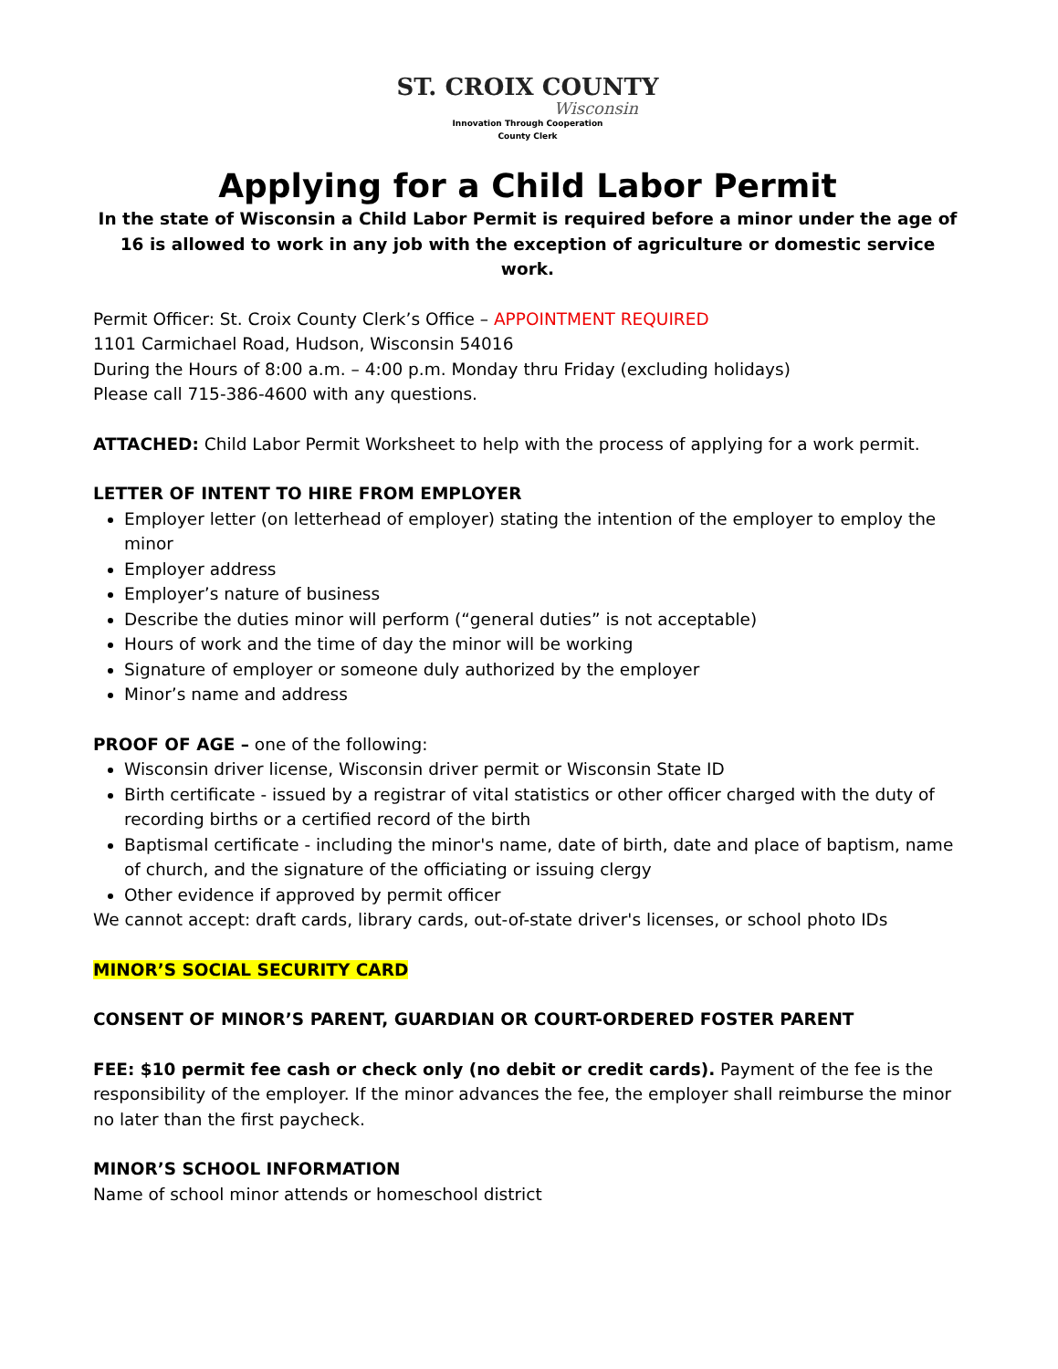ST. CROIX COUNTY
Wisconsin
Innovation Through Cooperation
County Clerk
Applying for a Child Labor Permit
In the state of Wisconsin a Child Labor Permit is required before a minor under the age of 16 is allowed to work in any job with the exception of agriculture or domestic service work.
Permit Officer: St. Croix County Clerk’s Office – APPOINTMENT REQUIRED
1101 Carmichael Road, Hudson, Wisconsin 54016
During the Hours of 8:00 a.m. – 4:00 p.m. Monday thru Friday (excluding holidays)
Please call 715-386-4600 with any questions.
ATTACHED: Child Labor Permit Worksheet to help with the process of applying for a work permit.
LETTER OF INTENT TO HIRE FROM EMPLOYER
Employer letter (on letterhead of employer) stating the intention of the employer to employ the minor
Employer address
Employer’s nature of business
Describe the duties minor will perform (“general duties” is not acceptable)
Hours of work and the time of day the minor will be working
Signature of employer or someone duly authorized by the employer
Minor’s name and address
PROOF OF AGE – one of the following:
Wisconsin driver license, Wisconsin driver permit or Wisconsin State ID
Birth certificate - issued by a registrar of vital statistics or other officer charged with the duty of recording births or a certified record of the birth
Baptismal certificate - including the minor's name, date of birth, date and place of baptism, name of church, and the signature of the officiating or issuing clergy
Other evidence if approved by permit officer
We cannot accept: draft cards, library cards, out-of-state driver's licenses, or school photo IDs
MINOR’S SOCIAL SECURITY CARD
CONSENT OF MINOR’S PARENT, GUARDIAN OR COURT-ORDERED FOSTER PARENT
FEE: $10 permit fee cash or check only (no debit or credit cards). Payment of the fee is the responsibility of the employer. If the minor advances the fee, the employer shall reimburse the minor no later than the first paycheck.
MINOR’S SCHOOL INFORMATION
Name of school minor attends or homeschool district